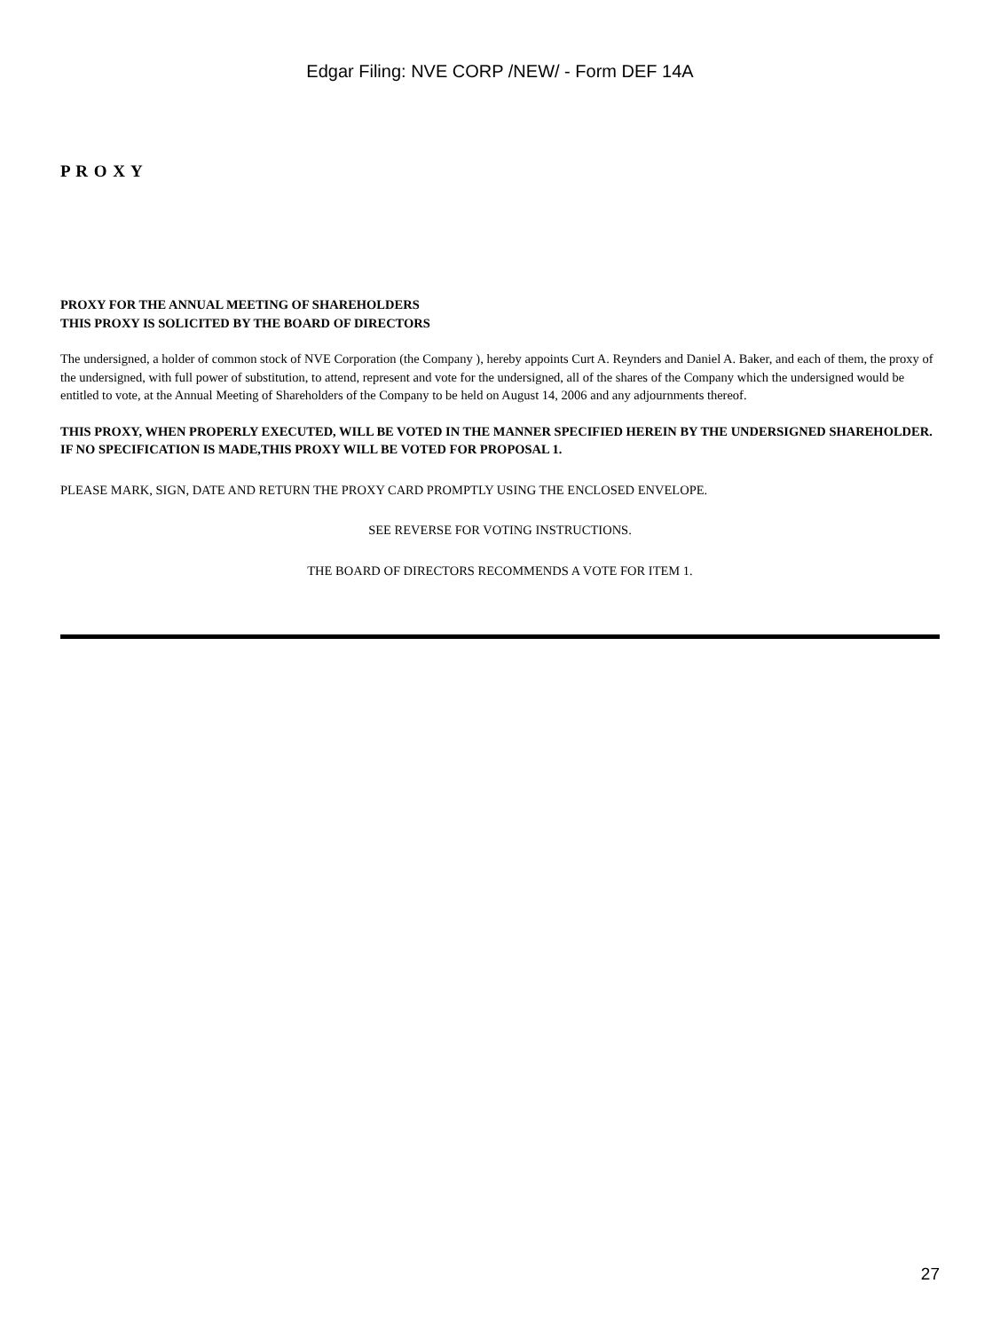Edgar Filing: NVE CORP /NEW/ - Form DEF 14A
P R O X Y
PROXY FOR THE ANNUAL MEETING OF SHAREHOLDERS
THIS PROXY IS SOLICITED BY THE BOARD OF DIRECTORS
The undersigned, a holder of common stock of NVE Corporation (the Company ), hereby appoints Curt A. Reynders and Daniel A. Baker, and each of them, the proxy of the undersigned, with full power of substitution, to attend, represent and vote for the undersigned, all of the shares of the Company which the undersigned would be entitled to vote, at the Annual Meeting of Shareholders of the Company to be held on August 14, 2006 and any adjournments thereof.
THIS PROXY, WHEN PROPERLY EXECUTED, WILL BE VOTED IN THE MANNER SPECIFIED HEREIN BY THE UNDERSIGNED SHAREHOLDER. IF NO SPECIFICATION IS MADE,THIS PROXY WILL BE VOTED FOR PROPOSAL 1.
PLEASE MARK, SIGN, DATE AND RETURN THE PROXY CARD PROMPTLY USING THE ENCLOSED ENVELOPE.
SEE REVERSE FOR VOTING INSTRUCTIONS.
THE BOARD OF DIRECTORS RECOMMENDS A VOTE FOR ITEM 1.
27